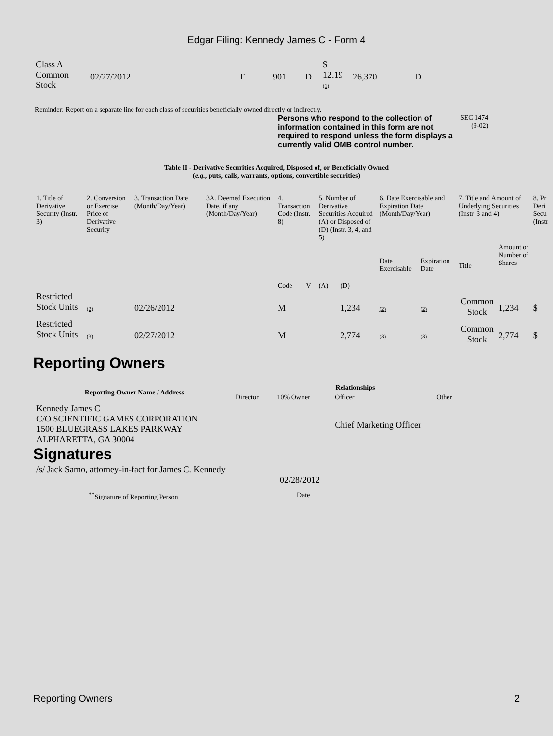Edgar Filing: Kennedy James C - Form 4
| Class A Common Stock | 02/27/2012 | F | 901 | D | $ 12.19 (1) | 26,370 | D |
Reminder: Report on a separate line for each class of securities beneficially owned directly or indirectly.
Persons who respond to the collection of information contained in this form are not required to respond unless the form displays a currently valid OMB control number.
SEC 1474
(9-02)
Table II - Derivative Securities Acquired, Disposed of, or Beneficially Owned
(e.g., puts, calls, warrants, options, convertible securities)
| 1. Title of Derivative Security (Instr. 3) | 2. Conversion or Exercise Price of Derivative Security | 3. Transaction Date (Month/Day/Year) | 3A. Deemed Execution Date, if any (Month/Day/Year) | 4. Transaction Code (Instr. 8) | | 5. Number of Derivative Securities Acquired (A) or Disposed of (D) (Instr. 3, 4, and 5) | | 6. Date Exercisable and Expiration Date (Month/Day/Year) | | 7. Title and Amount of Underlying Securities (Instr. 3 and 4) | | 8. Pr Deri Secu (Instr |
| | | | | Code | V | (A) | (D) | Date Exercisable | Expiration Date | Title | Amount or Number of Shares | |
| Restricted Stock Units | (2) | 02/26/2012 | | M | | | 1,234 | (2) | (2) | Common Stock | 1,234 | $ |
| Restricted Stock Units | (3) | 02/27/2012 | | M | | | 2,774 | (3) | (3) | Common Stock | 2,774 | $ |
Reporting Owners
| Reporting Owner Name / Address | Relationships | | | |
| --- | --- | --- | --- | --- |
| | Director | 10% Owner | Officer | Other |
| Kennedy James C C/O SCIENTIFIC GAMES CORPORATION 1500 BLUEGRASS LAKES PARKWAY ALPHARETTA, GA 30004 | | | Chief Marketing Officer | |
Signatures
| /s/ Jack Sarno, attorney-in-fact for James C. Kennedy | 02/28/2012 |
| <sup>**</sup> Signature of Reporting Person | Date |
Reporting Owners 2